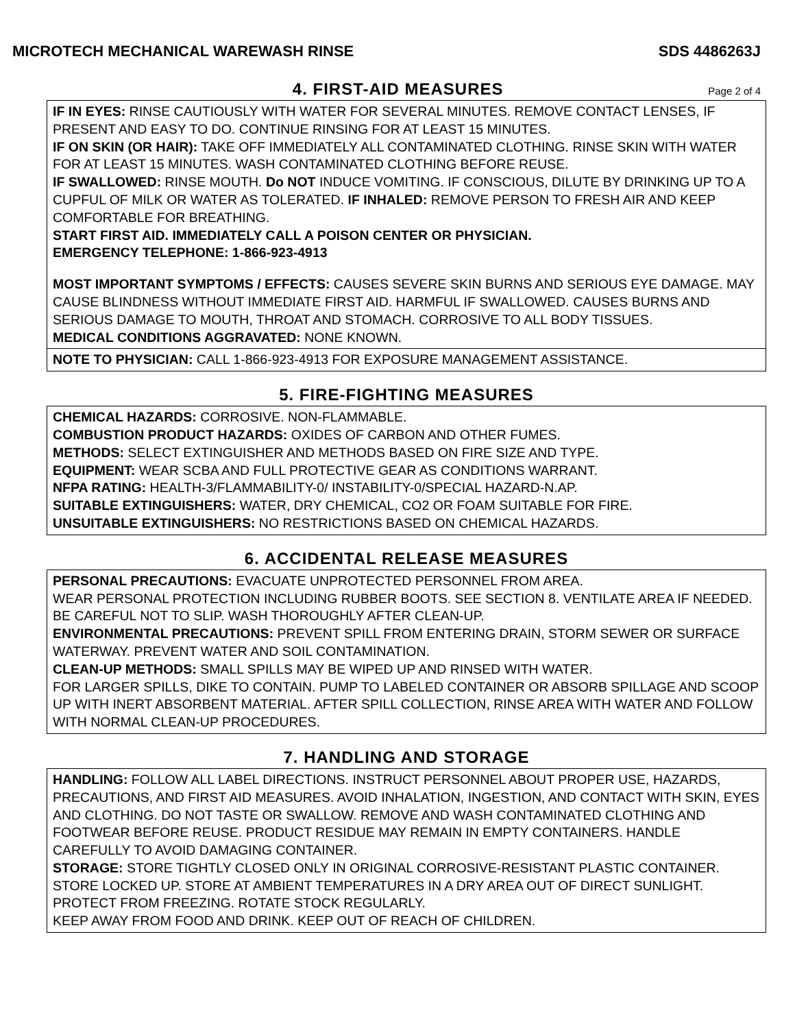MICROTECH MECHANICAL WAREWASH RINSE SDS 4486263J
4. FIRST-AID MEASURES
Page 2 of 4
IF IN EYES: RINSE CAUTIOUSLY WITH WATER FOR SEVERAL MINUTES. REMOVE CONTACT LENSES, IF PRESENT AND EASY TO DO. CONTINUE RINSING FOR AT LEAST 15 MINUTES.
IF ON SKIN (OR HAIR): TAKE OFF IMMEDIATELY ALL CONTAMINATED CLOTHING. RINSE SKIN WITH WATER FOR AT LEAST 15 MINUTES. WASH CONTAMINATED CLOTHING BEFORE REUSE.
IF SWALLOWED: RINSE MOUTH. Do NOT INDUCE VOMITING. IF CONSCIOUS, DILUTE BY DRINKING UP TO A CUPFUL OF MILK OR WATER AS TOLERATED. IF INHALED: REMOVE PERSON TO FRESH AIR AND KEEP COMFORTABLE FOR BREATHING.
START FIRST AID. IMMEDIATELY CALL A POISON CENTER OR PHYSICIAN.
EMERGENCY TELEPHONE: 1-866-923-4913
MOST IMPORTANT SYMPTOMS / EFFECTS: CAUSES SEVERE SKIN BURNS AND SERIOUS EYE DAMAGE. MAY CAUSE BLINDNESS WITHOUT IMMEDIATE FIRST AID. HARMFUL IF SWALLOWED. CAUSES BURNS AND SERIOUS DAMAGE TO MOUTH, THROAT AND STOMACH. CORROSIVE TO ALL BODY TISSUES.
MEDICAL CONDITIONS AGGRAVATED: NONE KNOWN.
NOTE TO PHYSICIAN: CALL 1-866-923-4913 FOR EXPOSURE MANAGEMENT ASSISTANCE.
5. FIRE-FIGHTING MEASURES
CHEMICAL HAZARDS: CORROSIVE. NON-FLAMMABLE.
COMBUSTION PRODUCT HAZARDS: OXIDES OF CARBON AND OTHER FUMES.
METHODS: SELECT EXTINGUISHER AND METHODS BASED ON FIRE SIZE AND TYPE.
EQUIPMENT: WEAR SCBA AND FULL PROTECTIVE GEAR AS CONDITIONS WARRANT.
NFPA RATING: HEALTH-3/FLAMMABILITY-0/ INSTABILITY-0/SPECIAL HAZARD-N.AP.
SUITABLE EXTINGUISHERS: WATER, DRY CHEMICAL, CO2 OR FOAM SUITABLE FOR FIRE.
UNSUITABLE EXTINGUISHERS: NO RESTRICTIONS BASED ON CHEMICAL HAZARDS.
6. ACCIDENTAL RELEASE MEASURES
PERSONAL PRECAUTIONS: EVACUATE UNPROTECTED PERSONNEL FROM AREA.
WEAR PERSONAL PROTECTION INCLUDING RUBBER BOOTS. SEE SECTION 8. VENTILATE AREA IF NEEDED. BE CAREFUL NOT TO SLIP. WASH THOROUGHLY AFTER CLEAN-UP.
ENVIRONMENTAL PRECAUTIONS: PREVENT SPILL FROM ENTERING DRAIN, STORM SEWER OR SURFACE WATERWAY. PREVENT WATER AND SOIL CONTAMINATION.
CLEAN-UP METHODS: SMALL SPILLS MAY BE WIPED UP AND RINSED WITH WATER.
FOR LARGER SPILLS, DIKE TO CONTAIN. PUMP TO LABELED CONTAINER OR ABSORB SPILLAGE AND SCOOP UP WITH INERT ABSORBENT MATERIAL. AFTER SPILL COLLECTION, RINSE AREA WITH WATER AND FOLLOW WITH NORMAL CLEAN-UP PROCEDURES.
7. HANDLING AND STORAGE
HANDLING: FOLLOW ALL LABEL DIRECTIONS. INSTRUCT PERSONNEL ABOUT PROPER USE, HAZARDS, PRECAUTIONS, AND FIRST AID MEASURES. AVOID INHALATION, INGESTION, AND CONTACT WITH SKIN, EYES AND CLOTHING. DO NOT TASTE OR SWALLOW. REMOVE AND WASH CONTAMINATED CLOTHING AND FOOTWEAR BEFORE REUSE. PRODUCT RESIDUE MAY REMAIN IN EMPTY CONTAINERS. HANDLE CAREFULLY TO AVOID DAMAGING CONTAINER.
STORAGE: STORE TIGHTLY CLOSED ONLY IN ORIGINAL CORROSIVE-RESISTANT PLASTIC CONTAINER. STORE LOCKED UP. STORE AT AMBIENT TEMPERATURES IN A DRY AREA OUT OF DIRECT SUNLIGHT. PROTECT FROM FREEZING. ROTATE STOCK REGULARLY.
KEEP AWAY FROM FOOD AND DRINK. KEEP OUT OF REACH OF CHILDREN.